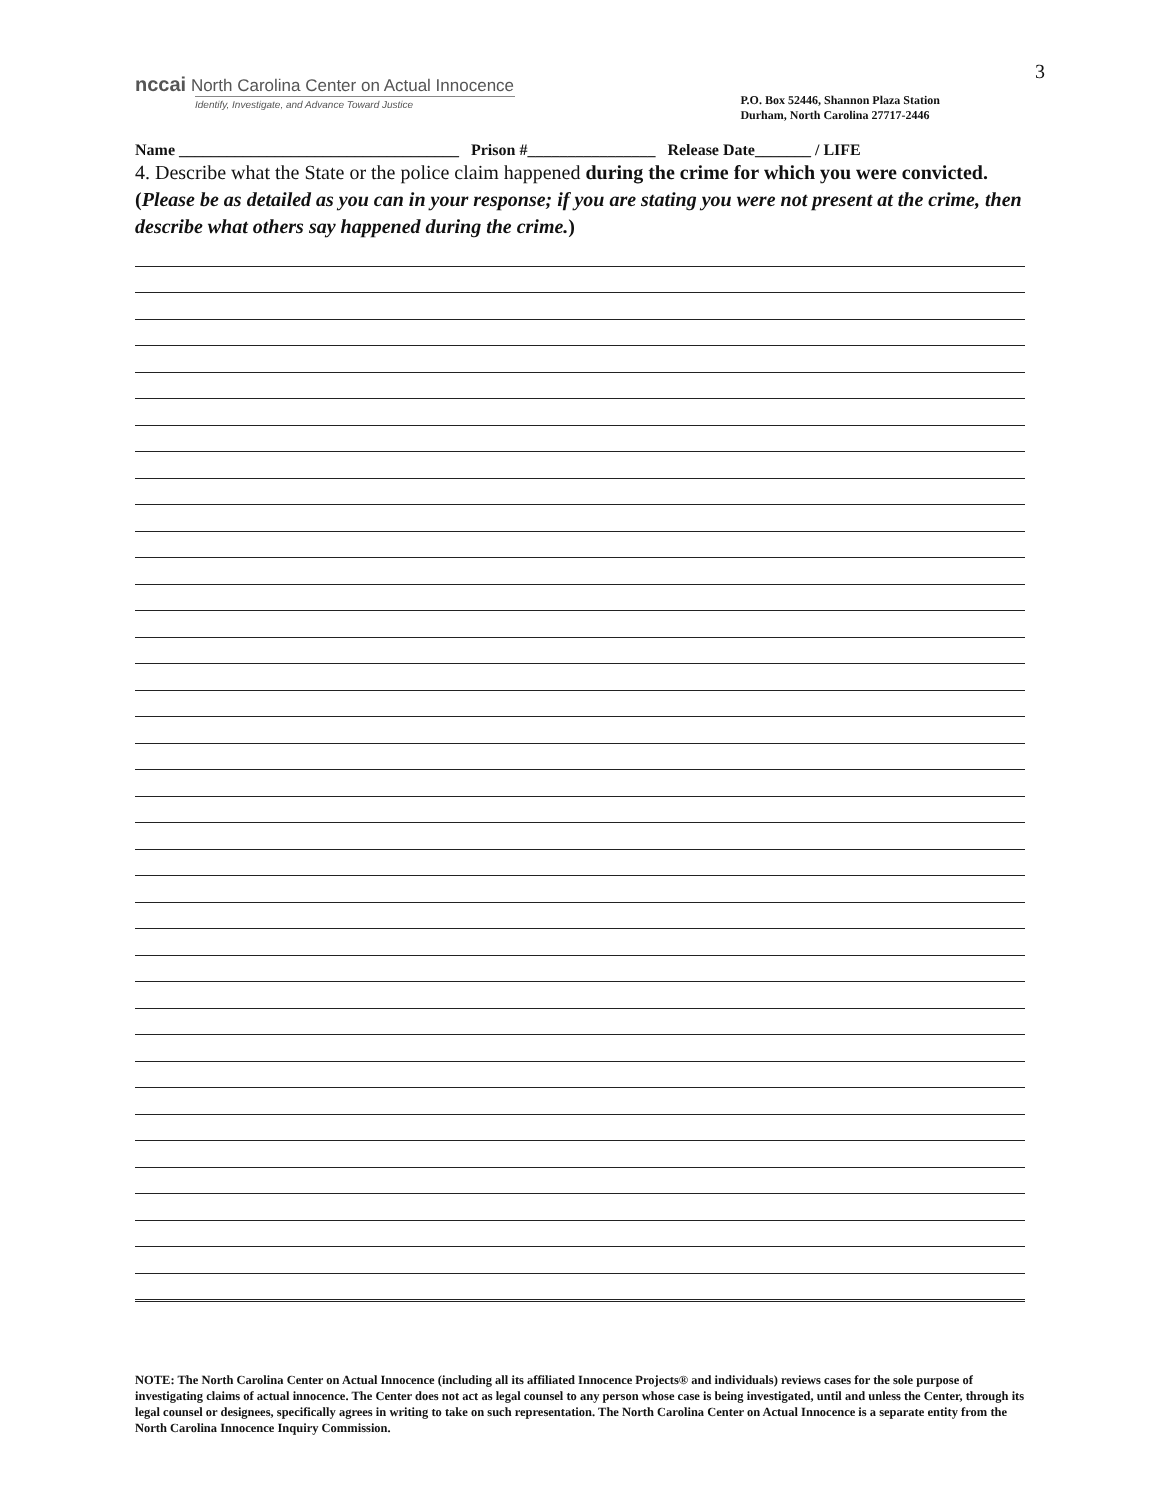3
nccai North Carolina Center on Actual Innocence
Identify, Investigate, and Advance Toward Justice
P.O. Box 52446, Shannon Plaza Station
Durham, North Carolina 27717-2446
Name ___________________________________ Prison #________________ Release Date_______ / LIFE
4. Describe what the State or the police claim happened during the crime for which you were convicted. (Please be as detailed as you can in your response; if you are stating you were not present at the crime, then describe what others say happened during the crime.)
NOTE: The North Carolina Center on Actual Innocence (including all its affiliated Innocence Projects® and individuals) reviews cases for the sole purpose of investigating claims of actual innocence. The Center does not act as legal counsel to any person whose case is being investigated, until and unless the Center, through its legal counsel or designees, specifically agrees in writing to take on such representation. The North Carolina Center on Actual Innocence is a separate entity from the North Carolina Innocence Inquiry Commission.